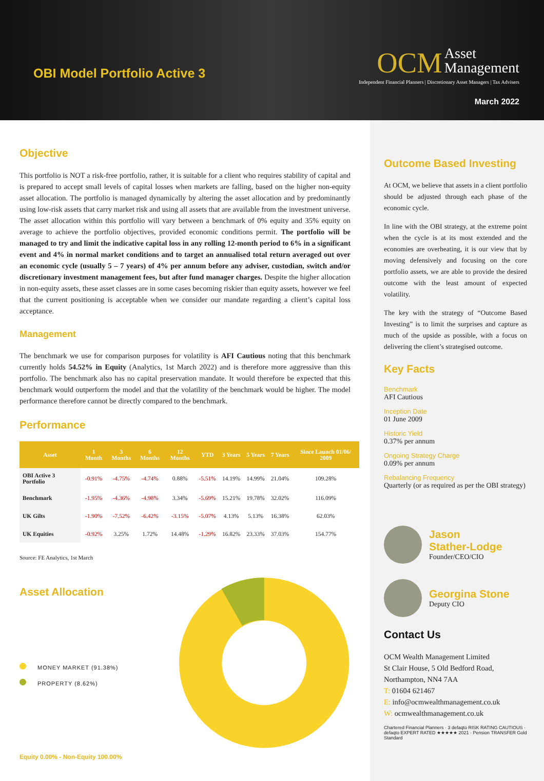OBI Model Portfolio Active 3
OCM
Asset
Management
Independent Financial Planners | Discretionary Asset Managers | Tax Advisers
March 2022
Objective
This portfolio is NOT a risk-free portfolio, rather, it is suitable for a client who requires stability of capital and is prepared to accept small levels of capital losses when markets are falling, based on the higher non-equity asset allocation. The portfolio is managed dynamically by altering the asset allocation and by predominantly using low-risk assets that carry market risk and using all assets that are available from the investment universe. The asset allocation within this portfolio will vary between a benchmark of 0% equity and 35% equity on average to achieve the portfolio objectives, provided economic conditions permit. The portfolio will be managed to try and limit the indicative capital loss in any rolling 12-month period to 6% in a significant event and 4% in normal market conditions and to target an annualised total return averaged out over an economic cycle (usually 5 – 7 years) of 4% per annum before any adviser, custodian, switch and/or discretionary investment management fees, but after fund manager charges. Despite the higher allocation in non-equity assets, these asset classes are in some cases becoming riskier than equity assets, however we feel that the current positioning is acceptable when we consider our mandate regarding a client’s capital loss acceptance.
Management
The benchmark we use for comparison purposes for volatility is AFI Cautious noting that this benchmark currently holds 54.52% in Equity (Analytics, 1st March 2022) and is therefore more aggressive than this portfolio. The benchmark also has no capital preservation mandate. It would therefore be expected that this benchmark would outperform the model and that the volatility of the benchmark would be higher. The model performance therefore cannot be directly compared to the benchmark.
Performance
| Asset | 1 Month | 3 Months | 6 Months | 12 Months | YTD | 3 Years | 5 Years | 7 Years | Since Launch 01/06/ 2009 |
| --- | --- | --- | --- | --- | --- | --- | --- | --- | --- |
| OBI Active 3 Portfolio | -0.91% | -4.75% | -4.74% | 0.88% | -5.51% | 14.19% | 14.99% | 21.04% | 109.28% |
| Benchmark | -1.95% | -4.36% | -4.98% | 3.34% | -5.69% | 15.21% | 19.78% | 32.02% | 116.09% |
| UK Gilts | -1.90% | -7.52% | -6.42% | -3.15% | -5.07% | 4.13% | 5.13% | 16.38% | 62.03% |
| UK Equities | -0.92% | 3.25% | 1.72% | 14.48% | -1.29% | 16.82% | 23.33% | 37.03% | 154.77% |
Source: FE Analytics, 1st March
Asset Allocation
MONEY MARKET (91.38%)
PROPERTY (8.62%)
Equity 0.00% - Non-Equity 100.00%
Outcome Based Investing
At OCM, we believe that assets in a client portfolio should be adjusted through each phase of the economic cycle.
In line with the OBI strategy, at the extreme point when the cycle is at its most extended and the economies are overheating, it is our view that by moving defensively and focusing on the core portfolio assets, we are able to provide the desired outcome with the least amount of expected volatility.
The key with the strategy of “Outcome Based Investing” is to limit the surprises and capture as much of the upside as possible, with a focus on delivering the client’s strategised outcome.
Key Facts
Benchmark
AFI Cautious
Inception Date
01 June 2009
Historic Yield
0.37% per annum
Ongoing Strategy Charge
0.09% per annum
Rebalancing Frequency
Quarterly (or as required as per the OBI strategy)
Jason
Stather-Lodge
Founder/CEO/CIO
Georgina Stone
Deputy CIO
Contact Us
OCM Wealth Management Limited
St Clair House, 5 Old Bedford Road,
Northampton, NN4 7AA
T: 01604 621467
E: info@ocmwealthmanagement.co.uk
W: ocmwealthmanagement.co.uk
Chartered Financial Planners · 3 defaqto RISK RATING CAUTIOUS · defaqto EXPERT RATED ★★★★★ 2021 · Pension TRANSFER Gold Standard